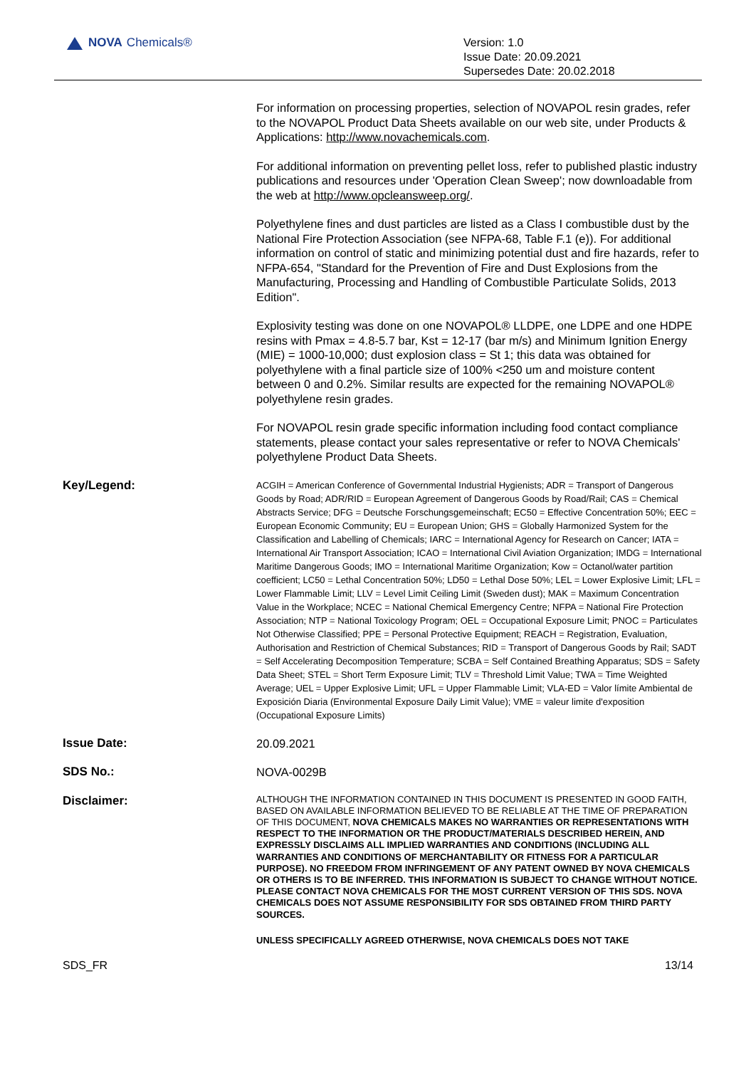NOVA Chemicals®
Version: 1.0
Issue Date: 20.09.2021
Supersedes Date: 20.02.2018
For information on processing properties, selection of NOVAPOL resin grades, refer to the NOVAPOL Product Data Sheets available on our web site, under Products & Applications: http://www.novachemicals.com.
For additional information on preventing pellet loss, refer to published plastic industry publications and resources under 'Operation Clean Sweep'; now downloadable from the web at http://www.opcleansweep.org/.
Polyethylene fines and dust particles are listed as a Class I combustible dust by the National Fire Protection Association (see NFPA-68, Table F.1 (e)). For additional information on control of static and minimizing potential dust and fire hazards, refer to NFPA-654, "Standard for the Prevention of Fire and Dust Explosions from the Manufacturing, Processing and Handling of Combustible Particulate Solids, 2013 Edition".
Explosivity testing was done on one NOVAPOL® LLDPE, one LDPE and one HDPE resins with Pmax = 4.8-5.7 bar, Kst = 12-17 (bar m/s) and Minimum Ignition Energy (MIE) = 1000-10,000; dust explosion class = St 1; this data was obtained for polyethylene with a final particle size of 100% <250 um and moisture content between 0 and 0.2%. Similar results are expected for the remaining NOVAPOL® polyethylene resin grades.
For NOVAPOL resin grade specific information including food contact compliance statements, please contact your sales representative or refer to NOVA Chemicals' polyethylene Product Data Sheets.
Key/Legend:
ACGIH = American Conference of Governmental Industrial Hygienists; ADR = Transport of Dangerous Goods by Road; ADR/RID = European Agreement of Dangerous Goods by Road/Rail; CAS = Chemical Abstracts Service; DFG = Deutsche Forschungsgemeinschaft; EC50 = Effective Concentration 50%; EEC = European Economic Community; EU = European Union; GHS = Globally Harmonized System for the Classification and Labelling of Chemicals; IARC = International Agency for Research on Cancer; IATA = International Air Transport Association; ICAO = International Civil Aviation Organization; IMDG = International Maritime Dangerous Goods; IMO = International Maritime Organization; Kow = Octanol/water partition coefficient; LC50 = Lethal Concentration 50%; LD50 = Lethal Dose 50%; LEL = Lower Explosive Limit; LFL = Lower Flammable Limit; LLV = Level Limit Ceiling Limit (Sweden dust); MAK = Maximum Concentration Value in the Workplace; NCEC = National Chemical Emergency Centre; NFPA = National Fire Protection Association; NTP = National Toxicology Program; OEL = Occupational Exposure Limit; PNOC = Particulates Not Otherwise Classified; PPE = Personal Protective Equipment; REACH = Registration, Evaluation, Authorisation and Restriction of Chemical Substances; RID = Transport of Dangerous Goods by Rail; SADT = Self Accelerating Decomposition Temperature; SCBA = Self Contained Breathing Apparatus; SDS = Safety Data Sheet; STEL = Short Term Exposure Limit; TLV = Threshold Limit Value; TWA = Time Weighted Average; UEL = Upper Explosive Limit; UFL = Upper Flammable Limit; VLA-ED = Valor límite Ambiental de Exposición Diaria (Environmental Exposure Daily Limit Value); VME = valeur limite d'exposition (Occupational Exposure Limits)
Issue Date:
20.09.2021
SDS No.:
NOVA-0029B
Disclaimer:
ALTHOUGH THE INFORMATION CONTAINED IN THIS DOCUMENT IS PRESENTED IN GOOD FAITH, BASED ON AVAILABLE INFORMATION BELIEVED TO BE RELIABLE AT THE TIME OF PREPARATION OF THIS DOCUMENT, NOVA CHEMICALS MAKES NO WARRANTIES OR REPRESENTATIONS WITH RESPECT TO THE INFORMATION OR THE PRODUCT/MATERIALS DESCRIBED HEREIN, AND EXPRESSLY DISCLAIMS ALL IMPLIED WARRANTIES AND CONDITIONS (INCLUDING ALL WARRANTIES AND CONDITIONS OF MERCHANTABILITY OR FITNESS FOR A PARTICULAR PURPOSE). NO FREEDOM FROM INFRINGEMENT OF ANY PATENT OWNED BY NOVA CHEMICALS OR OTHERS IS TO BE INFERRED. THIS INFORMATION IS SUBJECT TO CHANGE WITHOUT NOTICE. PLEASE CONTACT NOVA CHEMICALS FOR THE MOST CURRENT VERSION OF THIS SDS. NOVA CHEMICALS DOES NOT ASSUME RESPONSIBILITY FOR SDS OBTAINED FROM THIRD PARTY SOURCES.
UNLESS SPECIFICALLY AGREED OTHERWISE, NOVA CHEMICALS DOES NOT TAKE
SDS_FR 13/14